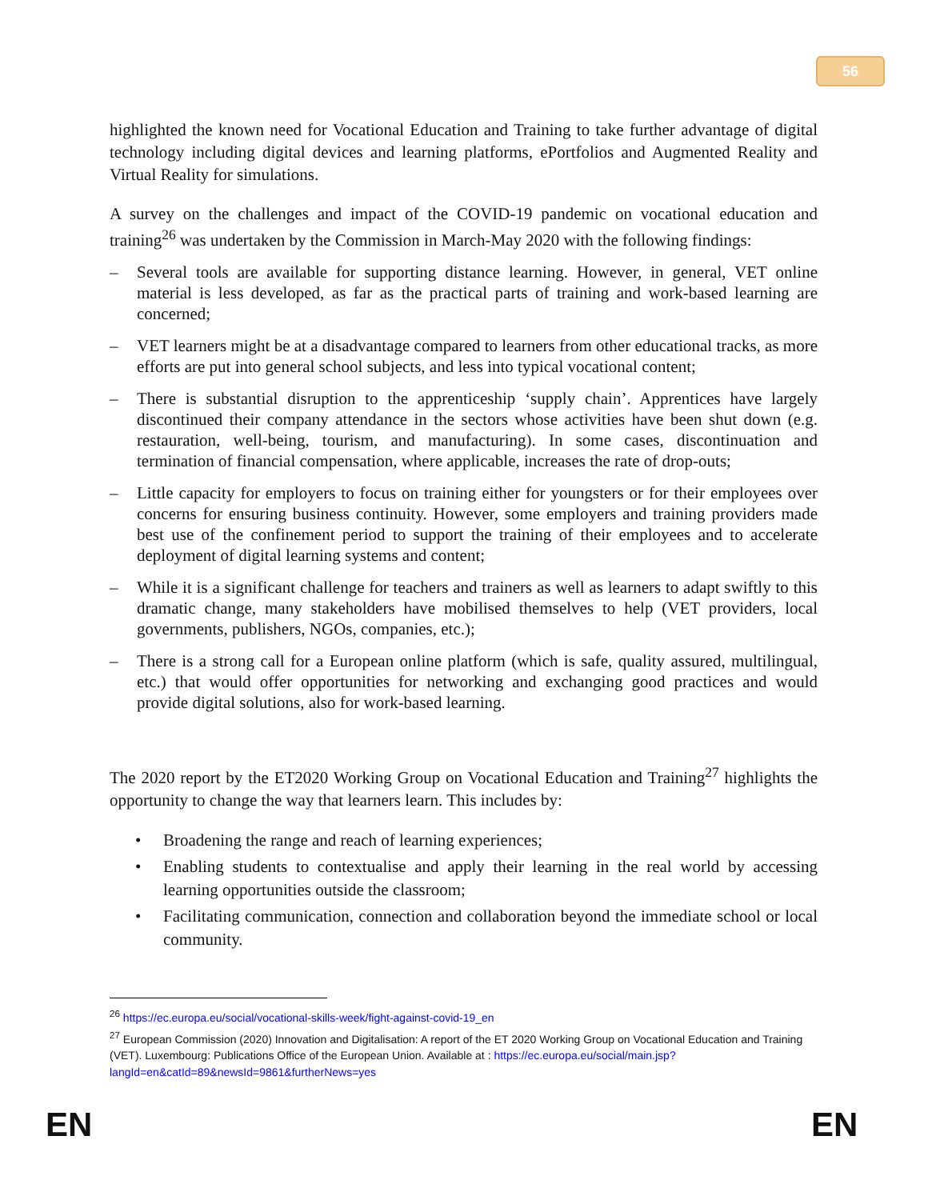56
highlighted the known need for Vocational Education and Training to take further advantage of digital technology including digital devices and learning platforms, ePortfolios and Augmented Reality and Virtual Reality for simulations.
A survey on the challenges and impact of the COVID-19 pandemic on vocational education and training<sup>26</sup> was undertaken by the Commission in March-May 2020 with the following findings:
– Several tools are available for supporting distance learning. However, in general, VET online material is less developed, as far as the practical parts of training and work-based learning are concerned;
– VET learners might be at a disadvantage compared to learners from other educational tracks, as more efforts are put into general school subjects, and less into typical vocational content;
– There is substantial disruption to the apprenticeship ‘supply chain’. Apprentices have largely discontinued their company attendance in the sectors whose activities have been shut down (e.g. restauration, well-being, tourism, and manufacturing). In some cases, discontinuation and termination of financial compensation, where applicable, increases the rate of drop-outs;
– Little capacity for employers to focus on training either for youngsters or for their employees over concerns for ensuring business continuity. However, some employers and training providers made best use of the confinement period to support the training of their employees and to accelerate deployment of digital learning systems and content;
– While it is a significant challenge for teachers and trainers as well as learners to adapt swiftly to this dramatic change, many stakeholders have mobilised themselves to help (VET providers, local governments, publishers, NGOs, companies, etc.);
– There is a strong call for a European online platform (which is safe, quality assured, multilingual, etc.) that would offer opportunities for networking and exchanging good practices and would provide digital solutions, also for work-based learning.
The 2020 report by the ET2020 Working Group on Vocational Education and Training<sup>27</sup> highlights the opportunity to change the way that learners learn. This includes by:
• Broadening the range and reach of learning experiences;
• Enabling students to contextualise and apply their learning in the real world by accessing learning opportunities outside the classroom;
• Facilitating communication, connection and collaboration beyond the immediate school or local community.
<sup>26</sup> https://ec.europa.eu/social/vocational-skills-week/fight-against-covid-19_en
<sup>27</sup> European Commission (2020) Innovation and Digitalisation: A report of the ET 2020 Working Group on Vocational Education and Training (VET). Luxembourg: Publications Office of the European Union. Available at : https://ec.europa.eu/social/main.jsp?langId=en&catId=89&newsId=9861&furtherNews=yes
EN EN